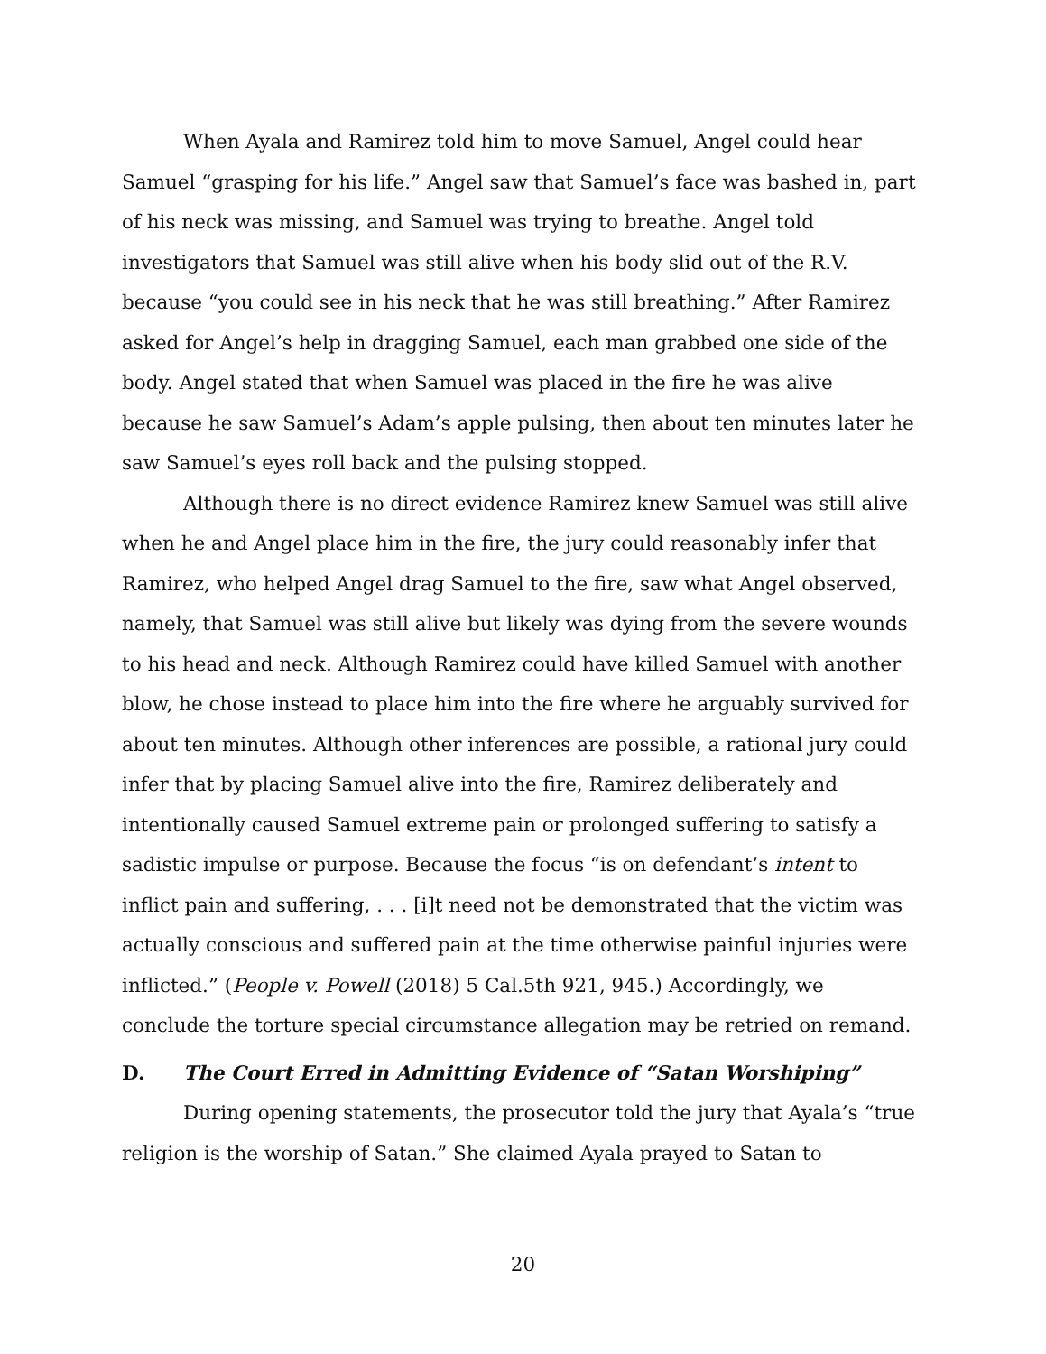When Ayala and Ramirez told him to move Samuel, Angel could hear Samuel “grasping for his life.” Angel saw that Samuel’s face was bashed in, part of his neck was missing, and Samuel was trying to breathe. Angel told investigators that Samuel was still alive when his body slid out of the R.V. because “you could see in his neck that he was still breathing.” After Ramirez asked for Angel’s help in dragging Samuel, each man grabbed one side of the body. Angel stated that when Samuel was placed in the fire he was alive because he saw Samuel’s Adam’s apple pulsing, then about ten minutes later he saw Samuel’s eyes roll back and the pulsing stopped.
Although there is no direct evidence Ramirez knew Samuel was still alive when he and Angel place him in the fire, the jury could reasonably infer that Ramirez, who helped Angel drag Samuel to the fire, saw what Angel observed, namely, that Samuel was still alive but likely was dying from the severe wounds to his head and neck. Although Ramirez could have killed Samuel with another blow, he chose instead to place him into the fire where he arguably survived for about ten minutes. Although other inferences are possible, a rational jury could infer that by placing Samuel alive into the fire, Ramirez deliberately and intentionally caused Samuel extreme pain or prolonged suffering to satisfy a sadistic impulse or purpose. Because the focus “is on defendant’s intent to inflict pain and suffering, . . . [i]t need not be demonstrated that the victim was actually conscious and suffered pain at the time otherwise painful injuries were inflicted.” (People v. Powell (2018) 5 Cal.5th 921, 945.) Accordingly, we conclude the torture special circumstance allegation may be retried on remand.
D. The Court Erred in Admitting Evidence of “Satan Worshiping”
During opening statements, the prosecutor told the jury that Ayala’s “true religion is the worship of Satan.” She claimed Ayala prayed to Satan to
20